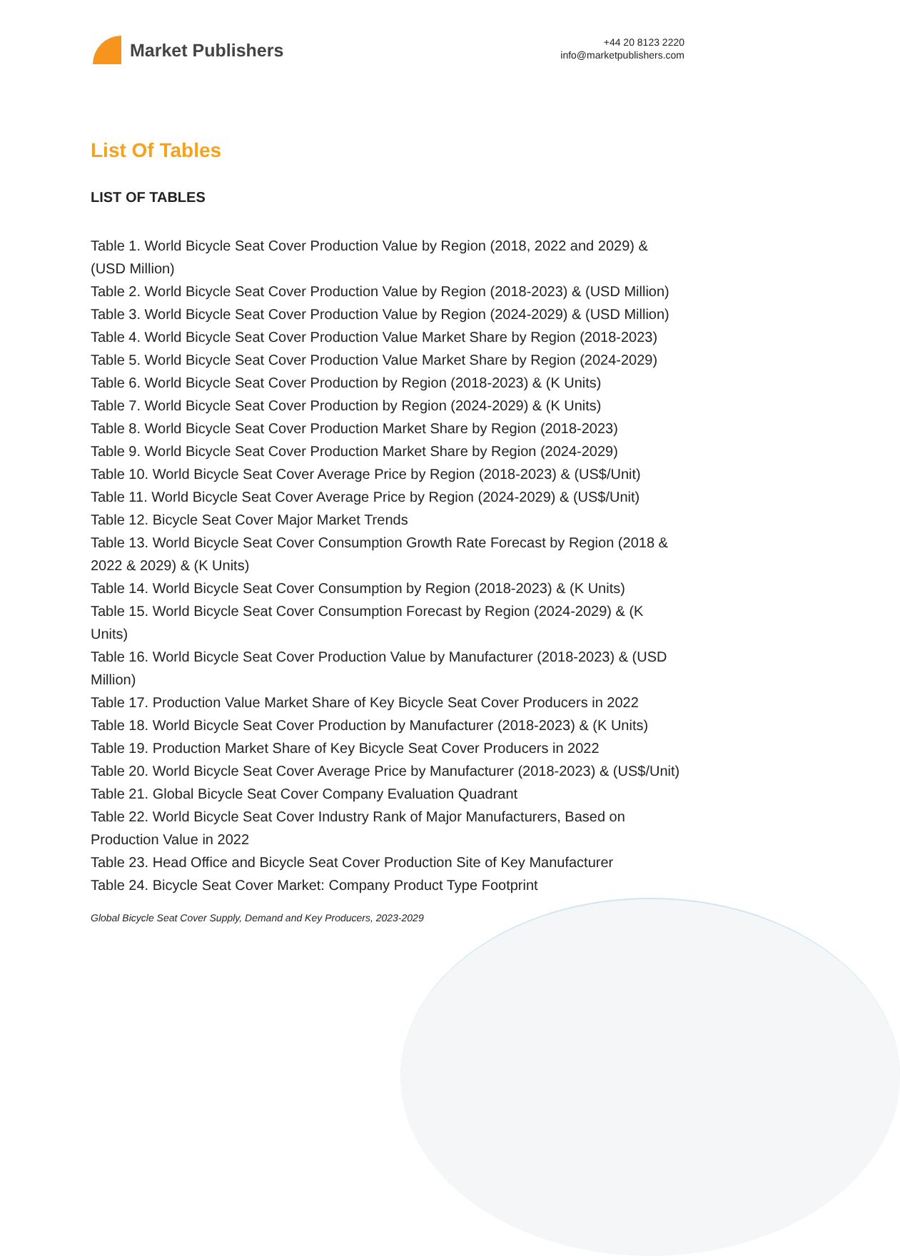Market Publishers
+44 20 8123 2220
info@marketpublishers.com
List Of Tables
LIST OF TABLES
Table 1. World Bicycle Seat Cover Production Value by Region (2018, 2022 and 2029) & (USD Million)
Table 2. World Bicycle Seat Cover Production Value by Region (2018-2023) & (USD Million)
Table 3. World Bicycle Seat Cover Production Value by Region (2024-2029) & (USD Million)
Table 4. World Bicycle Seat Cover Production Value Market Share by Region (2018-2023)
Table 5. World Bicycle Seat Cover Production Value Market Share by Region (2024-2029)
Table 6. World Bicycle Seat Cover Production by Region (2018-2023) & (K Units)
Table 7. World Bicycle Seat Cover Production by Region (2024-2029) & (K Units)
Table 8. World Bicycle Seat Cover Production Market Share by Region (2018-2023)
Table 9. World Bicycle Seat Cover Production Market Share by Region (2024-2029)
Table 10. World Bicycle Seat Cover Average Price by Region (2018-2023) & (US$/Unit)
Table 11. World Bicycle Seat Cover Average Price by Region (2024-2029) & (US$/Unit)
Table 12. Bicycle Seat Cover Major Market Trends
Table 13. World Bicycle Seat Cover Consumption Growth Rate Forecast by Region (2018 & 2022 & 2029) & (K Units)
Table 14. World Bicycle Seat Cover Consumption by Region (2018-2023) & (K Units)
Table 15. World Bicycle Seat Cover Consumption Forecast by Region (2024-2029) & (K Units)
Table 16. World Bicycle Seat Cover Production Value by Manufacturer (2018-2023) & (USD Million)
Table 17. Production Value Market Share of Key Bicycle Seat Cover Producers in 2022
Table 18. World Bicycle Seat Cover Production by Manufacturer (2018-2023) & (K Units)
Table 19. Production Market Share of Key Bicycle Seat Cover Producers in 2022
Table 20. World Bicycle Seat Cover Average Price by Manufacturer (2018-2023) & (US$/Unit)
Table 21. Global Bicycle Seat Cover Company Evaluation Quadrant
Table 22. World Bicycle Seat Cover Industry Rank of Major Manufacturers, Based on Production Value in 2022
Table 23. Head Office and Bicycle Seat Cover Production Site of Key Manufacturer
Table 24. Bicycle Seat Cover Market: Company Product Type Footprint
Global Bicycle Seat Cover Supply, Demand and Key Producers, 2023-2029